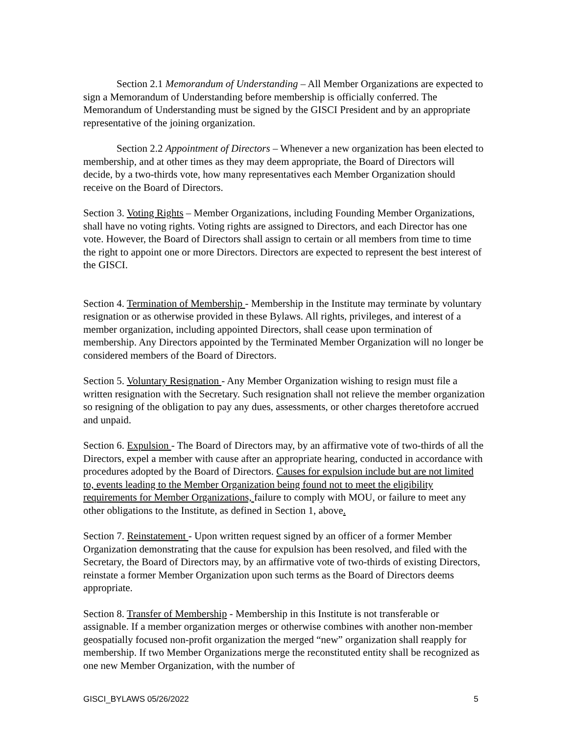Section 2.1 Memorandum of Understanding – All Member Organizations are expected to sign a Memorandum of Understanding before membership is officially conferred. The Memorandum of Understanding must be signed by the GISCI President and by an appropriate representative of the joining organization.
Section 2.2 Appointment of Directors – Whenever a new organization has been elected to membership, and at other times as they may deem appropriate, the Board of Directors will decide, by a two-thirds vote, how many representatives each Member Organization should receive on the Board of Directors.
Section 3. Voting Rights – Member Organizations, including Founding Member Organizations, shall have no voting rights. Voting rights are assigned to Directors, and each Director has one vote. However, the Board of Directors shall assign to certain or all members from time to time the right to appoint one or more Directors. Directors are expected to represent the best interest of the GISCI.
Section 4. Termination of Membership - Membership in the Institute may terminate by voluntary resignation or as otherwise provided in these Bylaws. All rights, privileges, and interest of a member organization, including appointed Directors, shall cease upon termination of membership. Any Directors appointed by the Terminated Member Organization will no longer be considered members of the Board of Directors.
Section 5. Voluntary Resignation - Any Member Organization wishing to resign must file a written resignation with the Secretary. Such resignation shall not relieve the member organization so resigning of the obligation to pay any dues, assessments, or other charges theretofore accrued and unpaid.
Section 6. Expulsion - The Board of Directors may, by an affirmative vote of two-thirds of all the Directors, expel a member with cause after an appropriate hearing, conducted in accordance with procedures adopted by the Board of Directors. Causes for expulsion include but are not limited to, events leading to the Member Organization being found not to meet the eligibility requirements for Member Organizations, failure to comply with MOU, or failure to meet any other obligations to the Institute, as defined in Section 1, above.
Section 7. Reinstatement - Upon written request signed by an officer of a former Member Organization demonstrating that the cause for expulsion has been resolved, and filed with the Secretary, the Board of Directors may, by an affirmative vote of two-thirds of existing Directors, reinstate a former Member Organization upon such terms as the Board of Directors deems appropriate.
Section 8. Transfer of Membership - Membership in this Institute is not transferable or assignable. If a member organization merges or otherwise combines with another non-member geospatially focused non-profit organization the merged “new” organization shall reapply for membership. If two Member Organizations merge the reconstituted entity shall be recognized as one new Member Organization, with the number of
GISCI_BYLAWS 05/26/2022 5